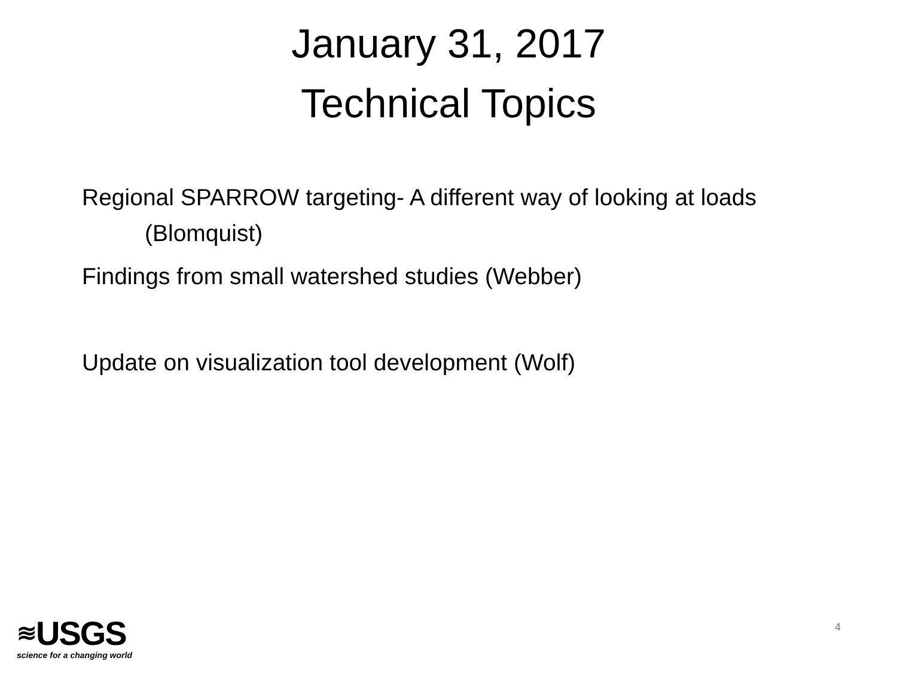January 31, 2017
Technical Topics
Regional SPARROW targeting- A different way of looking at loads (Blomquist)
Findings from small watershed studies (Webber)
Update on visualization tool development (Wolf)
≋ USGS
science for a changing world
4